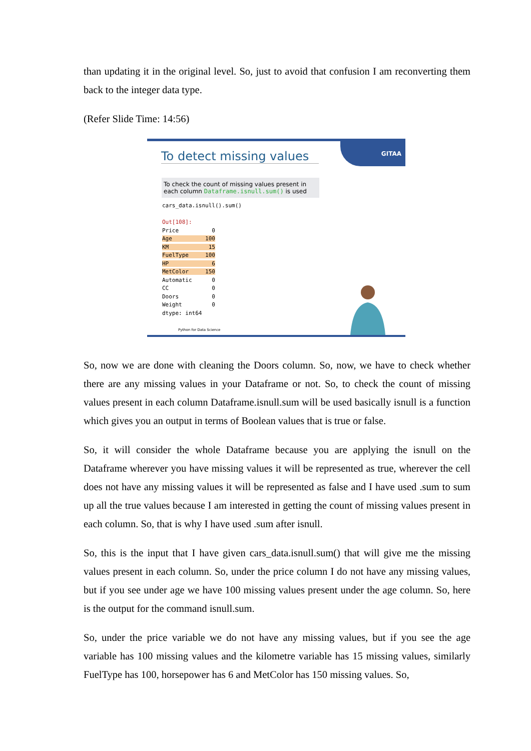than updating it in the original level. So, just to avoid that confusion I am reconverting them back to the integer data type.
(Refer Slide Time: 14:56)
GITAA
To detect missing values
To check the count of missing values present in each column Dataframe.isnull.sum() is used
cars_data.isnull().sum()

Out[108]:
Price          0
Age          100
KM            15
FuelType     100
HP             6
MetColor     150
Automatic      0
CC             0
Doors          0
Weight         0
dtype: int64
Python for Data Science
So, now we are done with cleaning the Doors column. So, now, we have to check whether there are any missing values in your Dataframe or not. So, to check the count of missing values present in each column Dataframe.isnull.sum will be used basically isnull is a function which gives you an output in terms of Boolean values that is true or false.
So, it will consider the whole Dataframe because you are applying the isnull on the Dataframe wherever you have missing values it will be represented as true, wherever the cell does not have any missing values it will be represented as false and I have used .sum to sum up all the true values because I am interested in getting the count of missing values present in each column. So, that is why I have used .sum after isnull.
So, this is the input that I have given cars_data.isnull.sum() that will give me the missing values present in each column. So, under the price column I do not have any missing values, but if you see under age we have 100 missing values present under the age column. So, here is the output for the command isnull.sum.
So, under the price variable we do not have any missing values, but if you see the age variable has 100 missing values and the kilometre variable has 15 missing values, similarly FuelType has 100, horsepower has 6 and MetColor has 150 missing values. So,